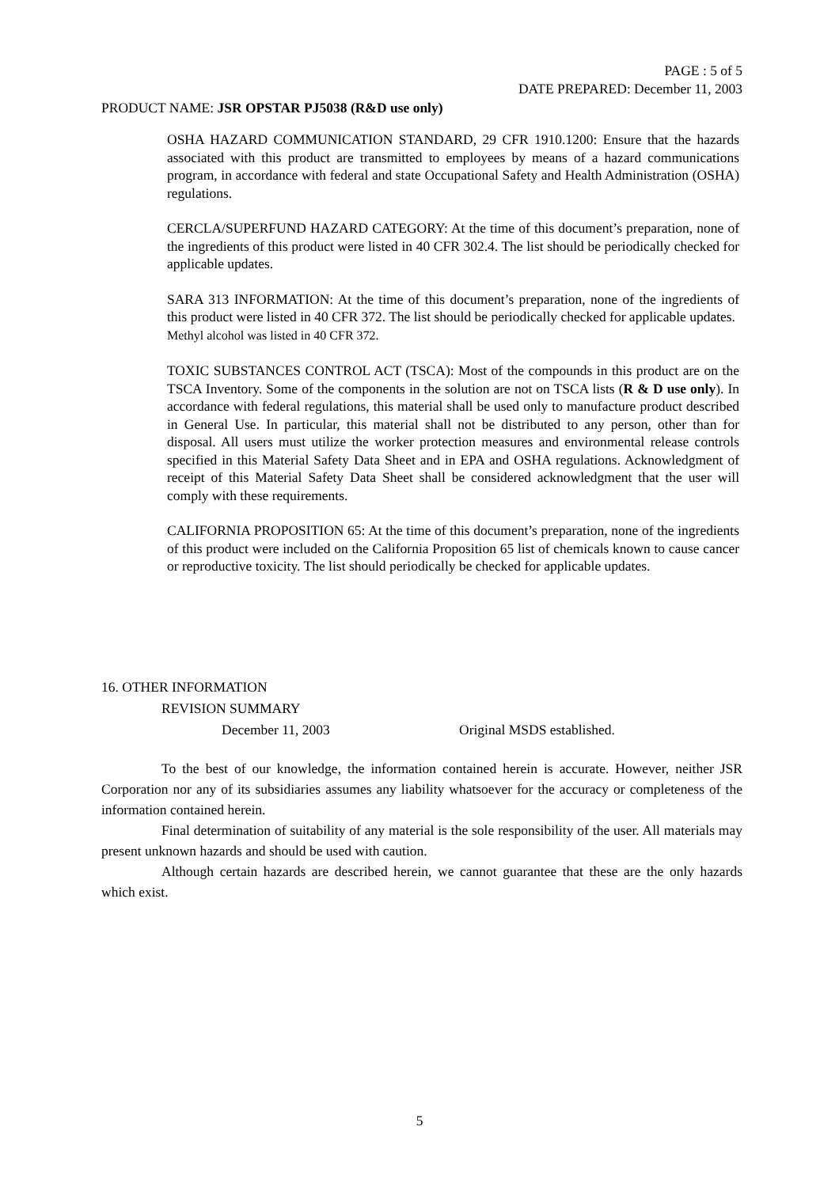PAGE : 5 of 5
DATE PREPARED: December 11, 2003
PRODUCT NAME: JSR OPSTAR PJ5038 (R&D use only)
OSHA HAZARD COMMUNICATION STANDARD, 29 CFR 1910.1200: Ensure that the hazards associated with this product are transmitted to employees by means of a hazard communications program, in accordance with federal and state Occupational Safety and Health Administration (OSHA) regulations.
CERCLA/SUPERFUND HAZARD CATEGORY: At the time of this document’s preparation, none of the ingredients of this product were listed in 40 CFR 302.4. The list should be periodically checked for applicable updates.
SARA 313 INFORMATION: At the time of this document’s preparation, none of the ingredients of this product were listed in 40 CFR 372. The list should be periodically checked for applicable updates.
Methyl alcohol was listed in 40 CFR 372.
TOXIC SUBSTANCES CONTROL ACT (TSCA): Most of the compounds in this product are on the TSCA Inventory. Some of the components in the solution are not on TSCA lists (R & D use only). In accordance with federal regulations, this material shall be used only to manufacture product described in General Use. In particular, this material shall not be distributed to any person, other than for disposal. All users must utilize the worker protection measures and environmental release controls specified in this Material Safety Data Sheet and in EPA and OSHA regulations. Acknowledgment of receipt of this Material Safety Data Sheet shall be considered acknowledgment that the user will comply with these requirements.
CALIFORNIA PROPOSITION 65: At the time of this document’s preparation, none of the ingredients of this product were included on the California Proposition 65 list of chemicals known to cause cancer or reproductive toxicity. The list should periodically be checked for applicable updates.
16. OTHER INFORMATION
REVISION SUMMARY
December 11, 2003 Original MSDS established.
To the best of our knowledge, the information contained herein is accurate. However, neither JSR Corporation nor any of its subsidiaries assumes any liability whatsoever for the accuracy or completeness of the information contained herein.
Final determination of suitability of any material is the sole responsibility of the user. All materials may present unknown hazards and should be used with caution.
Although certain hazards are described herein, we cannot guarantee that these are the only hazards which exist.
5